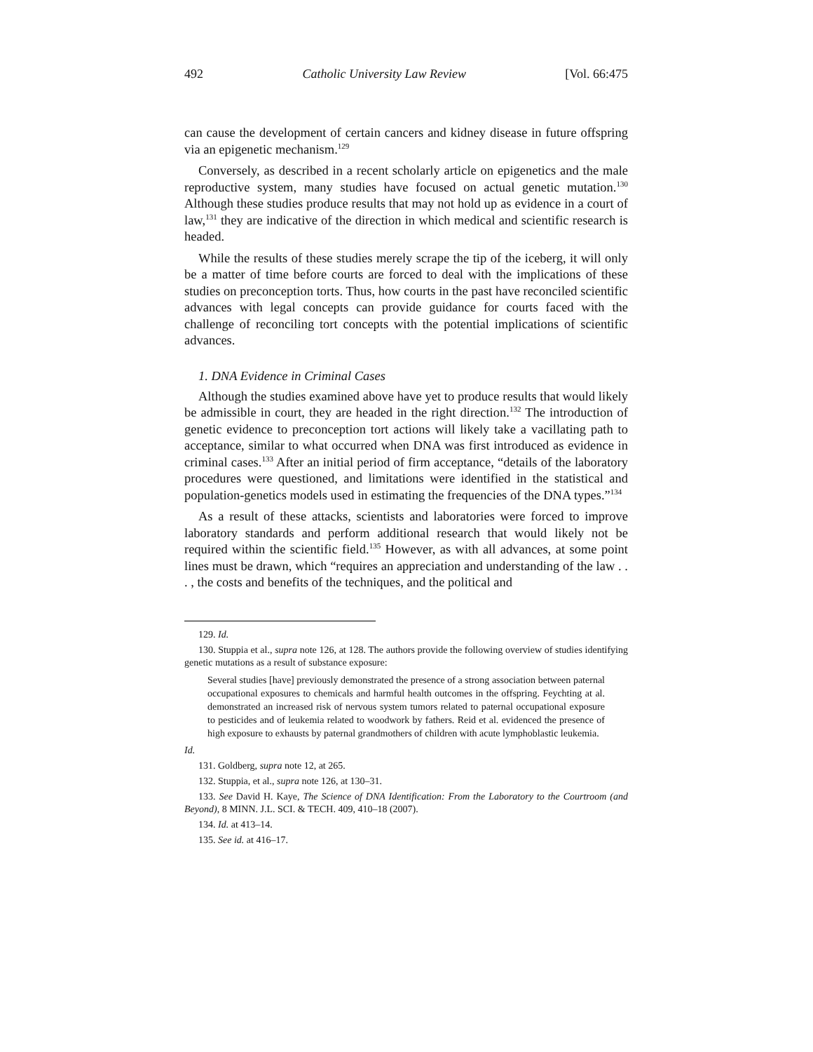492 Catholic University Law Review [Vol. 66:475
can cause the development of certain cancers and kidney disease in future offspring via an epigenetic mechanism.<sup>129</sup>
Conversely, as described in a recent scholarly article on epigenetics and the male reproductive system, many studies have focused on actual genetic mutation.<sup>130</sup> Although these studies produce results that may not hold up as evidence in a court of law,<sup>131</sup> they are indicative of the direction in which medical and scientific research is headed.
While the results of these studies merely scrape the tip of the iceberg, it will only be a matter of time before courts are forced to deal with the implications of these studies on preconception torts. Thus, how courts in the past have reconciled scientific advances with legal concepts can provide guidance for courts faced with the challenge of reconciling tort concepts with the potential implications of scientific advances.
1. DNA Evidence in Criminal Cases
Although the studies examined above have yet to produce results that would likely be admissible in court, they are headed in the right direction.<sup>132</sup> The introduction of genetic evidence to preconception tort actions will likely take a vacillating path to acceptance, similar to what occurred when DNA was first introduced as evidence in criminal cases.<sup>133</sup> After an initial period of firm acceptance, “details of the laboratory procedures were questioned, and limitations were identified in the statistical and population-genetics models used in estimating the frequencies of the DNA types.”<sup>134</sup>
As a result of these attacks, scientists and laboratories were forced to improve laboratory standards and perform additional research that would likely not be required within the scientific field.<sup>135</sup> However, as with all advances, at some point lines must be drawn, which “requires an appreciation and understanding of the law . . . , the costs and benefits of the techniques, and the political and
129. Id.
130. Stuppia et al., supra note 126, at 128. The authors provide the following overview of studies identifying genetic mutations as a result of substance exposure:
Several studies [have] previously demonstrated the presence of a strong association between paternal occupational exposures to chemicals and harmful health outcomes in the offspring. Feychting at al. demonstrated an increased risk of nervous system tumors related to paternal occupational exposure to pesticides and of leukemia related to woodwork by fathers. Reid et al. evidenced the presence of high exposure to exhausts by paternal grandmothers of children with acute lymphoblastic leukemia.
Id.
131. Goldberg, supra note 12, at 265.
132. Stuppia, et al., supra note 126, at 130–31.
133. See David H. Kaye, The Science of DNA Identification: From the Laboratory to the Courtroom (and Beyond), 8 MINN. J.L. SCI. & TECH. 409, 410–18 (2007).
134. Id. at 413–14.
135. See id. at 416–17.